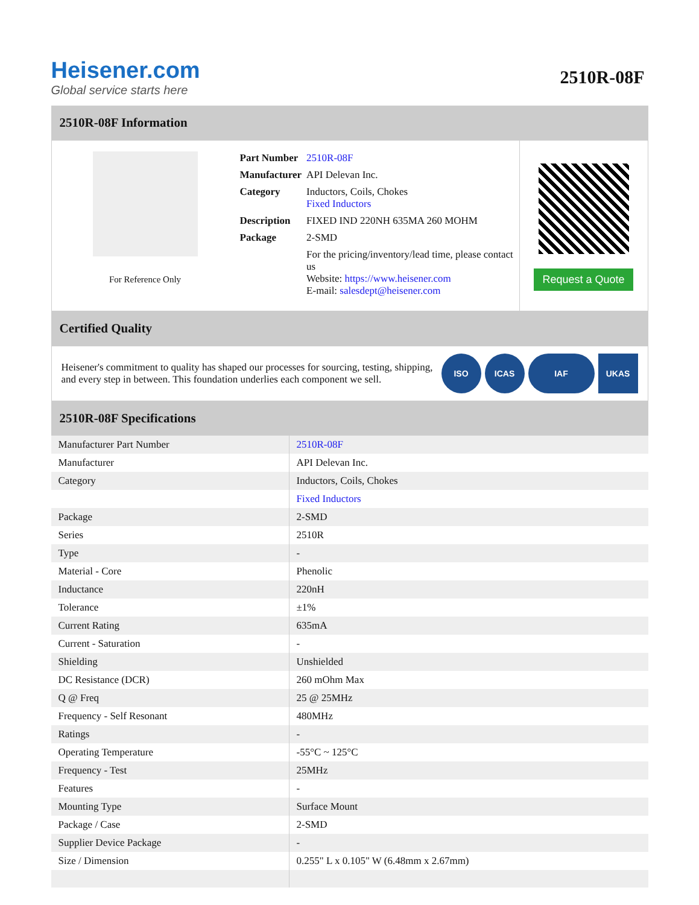Heisener.com
Global service starts here
2510R-08F
2510R-08F Information
For Reference Only
| Part Number | 2510R-08F |
| Manufacturer | API Delevan Inc. |
| Category | Inductors, Coils, Chokes Fixed Inductors |
| Description | FIXED IND 220NH 635MA 260 MOHM |
| Package | 2-SMD |
| | For the pricing/inventory/lead time, please contact us Website: https://www.heisener.com E-mail: salesdept@heisener.com |
Request a Quote
Certified Quality
Heisener's commitment to quality has shaped our processes for sourcing, testing, shipping, and every step in between. This foundation underlies each component we sell.
ISO ICAS IAF UKAS
2510R-08F Specifications
| Manufacturer Part Number | 2510R-08F |
| Manufacturer | API Delevan Inc. |
| Category | Inductors, Coils, Chokes |
| | Fixed Inductors |
| Package | 2-SMD |
| Series | 2510R |
| Type | - |
| Material - Core | Phenolic |
| Inductance | 220nH |
| Tolerance | ±1% |
| Current Rating | 635mA |
| Current - Saturation | - |
| Shielding | Unshielded |
| DC Resistance (DCR) | 260 mOhm Max |
| Q @ Freq | 25 @ 25MHz |
| Frequency - Self Resonant | 480MHz |
| Ratings | - |
| Operating Temperature | -55°C ~ 125°C |
| Frequency - Test | 25MHz |
| Features | - |
| Mounting Type | Surface Mount |
| Package / Case | 2-SMD |
| Supplier Device Package | - |
| Size / Dimension | 0.255" L x 0.105" W (6.48mm x 2.67mm) |